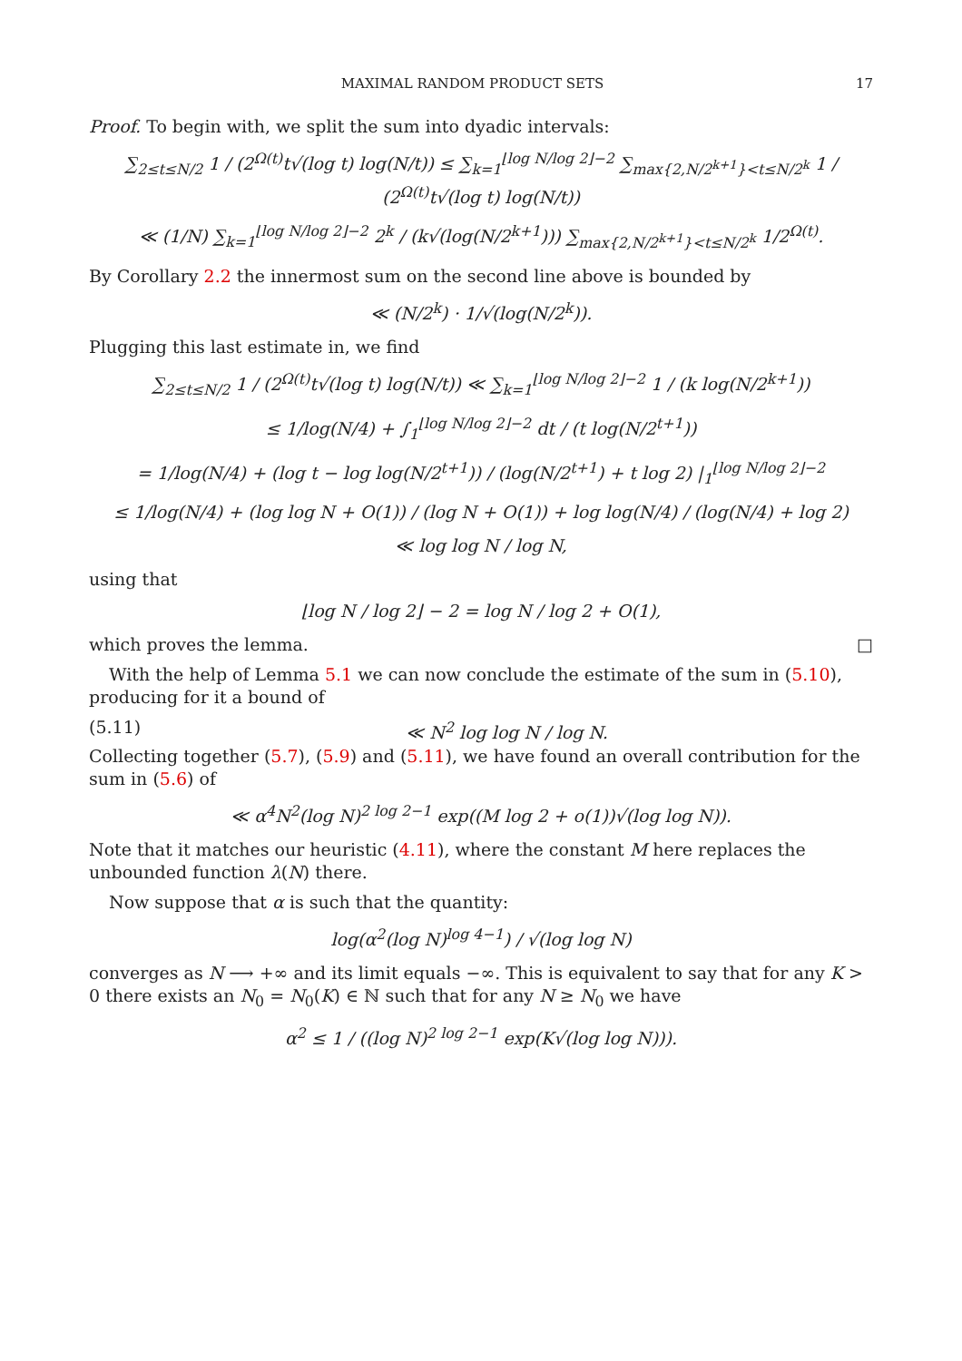MAXIMAL RANDOM PRODUCT SETS 17
Proof. To begin with, we split the sum into dyadic intervals:
∑<sub>2≤t≤N/2</sub> 1 / (2<sup>Ω(t)</sup>t√(log t) log(N/t)) ≤ ∑<sub>k=1</sub><sup>⌊log N/log 2⌋−2</sup> ∑<sub>max{2,N/2<sup>k+1</sup>}<t≤N/2<sup>k</sup></sub> 1 / (2<sup>Ω(t)</sup>t√(log t) log(N/t))
≪ (1/N) ∑<sub>k=1</sub><sup>⌊log N/log 2⌋−2</sup> 2<sup>k</sup> / (k√(log(N/2<sup>k+1</sup>))) ∑<sub>max{2,N/2<sup>k+1</sup>}<t≤N/2<sup>k</sup></sub> 1/2<sup>Ω(t)</sup>.
By Corollary 2.2 the innermost sum on the second line above is bounded by
≪ (N/2<sup>k</sup>) · 1/√(log(N/2<sup>k</sup>)).
Plugging this last estimate in, we find
∑<sub>2≤t≤N/2</sub> 1 / (2<sup>Ω(t)</sup>t√(log t) log(N/t)) ≪ ∑<sub>k=1</sub><sup>⌊log N/log 2⌋−2</sup> 1 / (k log(N/2<sup>k+1</sup>))
≤ 1/log(N/4) + ∫<sub>1</sub><sup>⌊log N/log 2⌋−2</sup> dt / (t log(N/2<sup>t+1</sup>))
= 1/log(N/4) + (log t − log log(N/2<sup>t+1</sup>)) / (log(N/2<sup>t+1</sup>) + t log 2) |<sub>1</sub><sup>⌊log N/log 2⌋−2</sup>
≤ 1/log(N/4) + (log log N + O(1)) / (log N + O(1)) + log log(N/4) / (log(N/4) + log 2)
≪ log log N / log N,
using that
⌊log N / log 2⌋ − 2 = log N / log 2 + O(1),
which proves the lemma. □
With the help of Lemma 5.1 we can now conclude the estimate of the sum in (5.10), producing for it a bound of
(5.11) ≪ N<sup>2</sup> log log N / log N.
Collecting together (5.7), (5.9) and (5.11), we have found an overall contribution for the sum in (5.6) of
≪ α<sup>4</sup>N<sup>2</sup>(log N)<sup>2 log 2−1</sup> exp((M log 2 + o(1))√(log log N)).
Note that it matches our heuristic (4.11), where the constant M here replaces the unbounded function λ(N) there.
Now suppose that α is such that the quantity:
log(α<sup>2</sup>(log N)<sup>log 4−1</sup>) / √(log log N)
converges as N ⟶ +∞ and its limit equals −∞. This is equivalent to say that for any K > 0 there exists an N<sub>0</sub> = N<sub>0</sub>(K) ∈ ℕ such that for any N ≥ N<sub>0</sub> we have
α<sup>2</sup> ≤ 1 / ((log N)<sup>2 log 2−1</sup> exp(K√(log log N))).